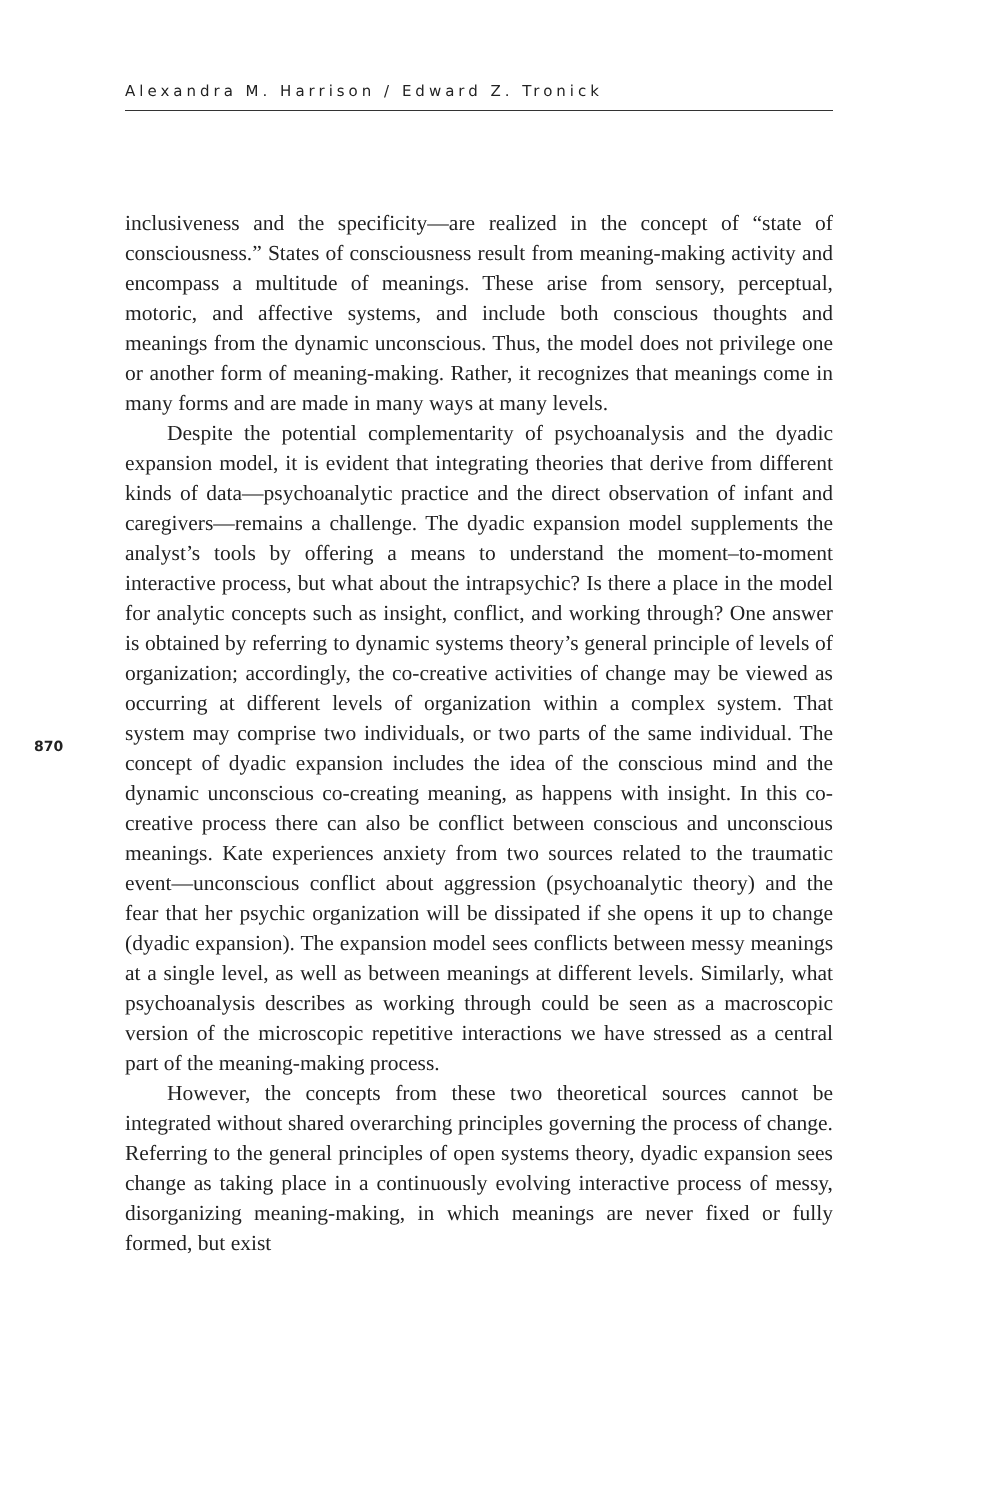Alexandra M. Harrison / Edward Z. Tronick
inclusiveness and the specificity—are realized in the concept of “state of consciousness.” States of consciousness result from meaning-making activity and encompass a multitude of meanings. These arise from sensory, perceptual, motoric, and affective systems, and include both conscious thoughts and meanings from the dynamic unconscious. Thus, the model does not privilege one or another form of meaning-making. Rather, it recognizes that meanings come in many forms and are made in many ways at many levels.
Despite the potential complementarity of psychoanalysis and the dyadic expansion model, it is evident that integrating theories that derive from different kinds of data—psychoanalytic practice and the direct observation of infant and caregivers—remains a challenge. The dyadic expansion model supplements the analyst’s tools by offering a means to understand the moment–to-moment interactive process, but what about the intrapsychic? Is there a place in the model for analytic concepts such as insight, conflict, and working through? One answer is obtained by referring to dynamic systems theory’s general principle of levels of organization; accordingly, the co-creative activities of change may be viewed as occurring at different levels of organization within a complex system. That system may comprise two individuals, or two parts of the same individual. The concept of dyadic expansion includes the idea of the conscious mind and the dynamic unconscious co-creating meaning, as happens with insight. In this co-creative process there can also be conflict between conscious and unconscious meanings. Kate experiences anxiety from two sources related to the traumatic event—unconscious conflict about aggression (psychoanalytic theory) and the fear that her psychic organization will be dissipated if she opens it up to change (dyadic expansion). The expansion model sees conflicts between messy meanings at a single level, as well as between meanings at different levels. Similarly, what psychoanalysis describes as working through could be seen as a macroscopic version of the microscopic repetitive interactions we have stressed as a central part of the meaning-making process.
However, the concepts from these two theoretical sources cannot be integrated without shared overarching principles governing the process of change. Referring to the general principles of open systems theory, dyadic expansion sees change as taking place in a continuously evolving interactive process of messy, disorganizing meaning-making, in which meanings are never fixed or fully formed, but exist
870